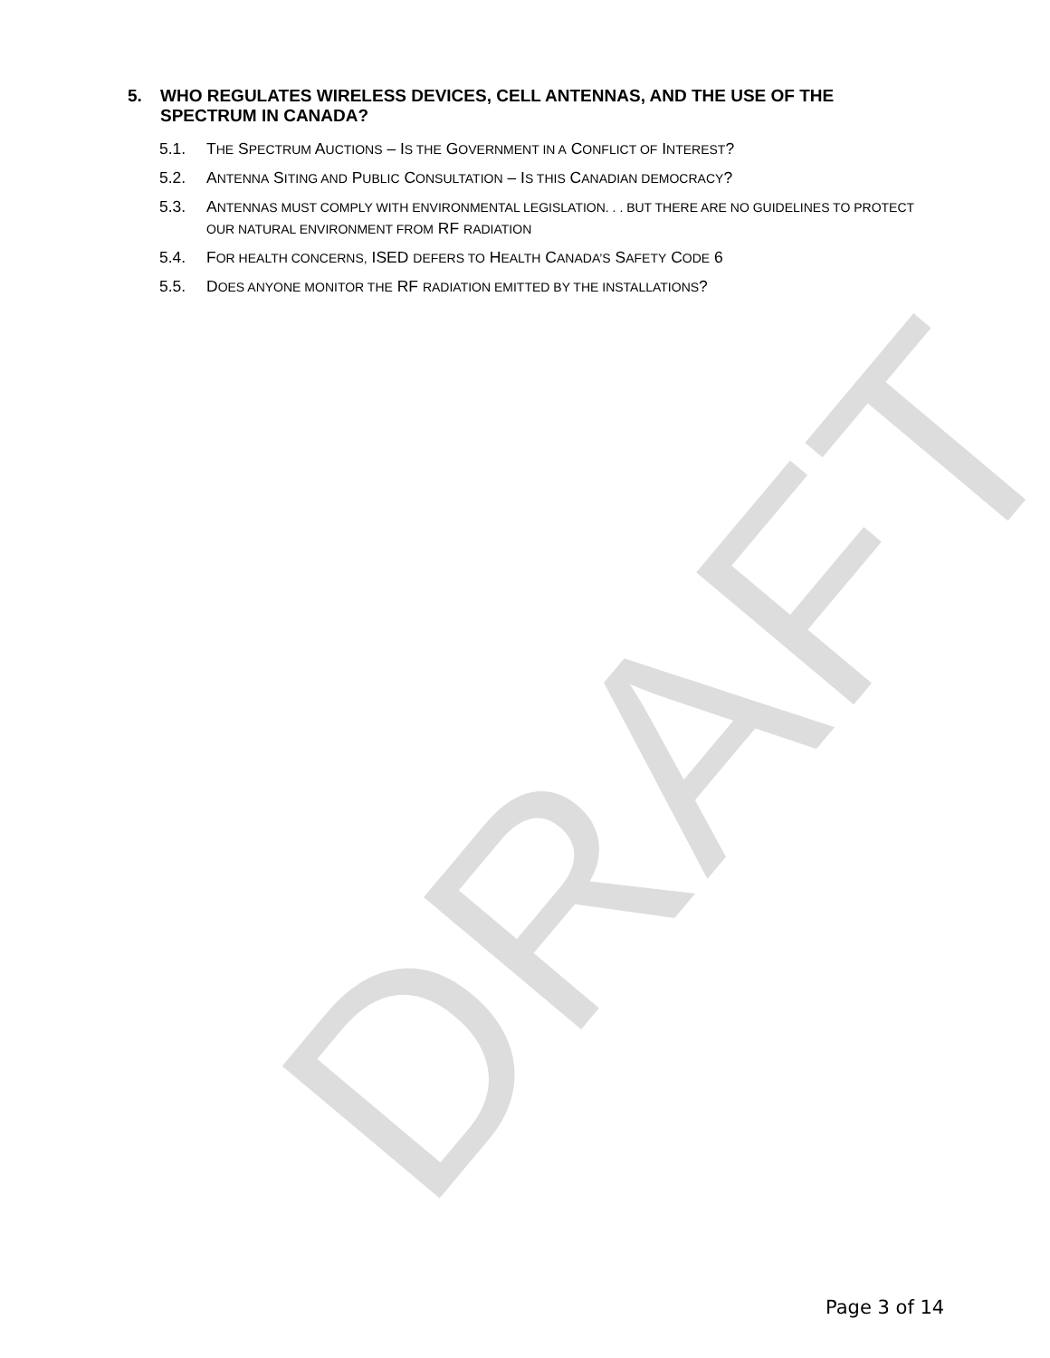DRAFT
5. WHO REGULATES WIRELESS DEVICES, CELL ANTENNAS, AND THE USE OF THE SPECTRUM IN CANADA?
5.1. THE SPECTRUM AUCTIONS – IS THE GOVERNMENT IN A CONFLICT OF INTEREST?
5.2. ANTENNA SITING AND PUBLIC CONSULTATION – IS THIS CANADIAN DEMOCRACY?
5.3. ANTENNAS MUST COMPLY WITH ENVIRONMENTAL LEGISLATION. . . BUT THERE ARE NO GUIDELINES TO PROTECT OUR NATURAL ENVIRONMENT FROM RF RADIATION
5.4. FOR HEALTH CONCERNS, ISED DEFERS TO HEALTH CANADA’S SAFETY CODE 6
5.5. DOES ANYONE MONITOR THE RF RADIATION EMITTED BY THE INSTALLATIONS?
Page 3 of 14